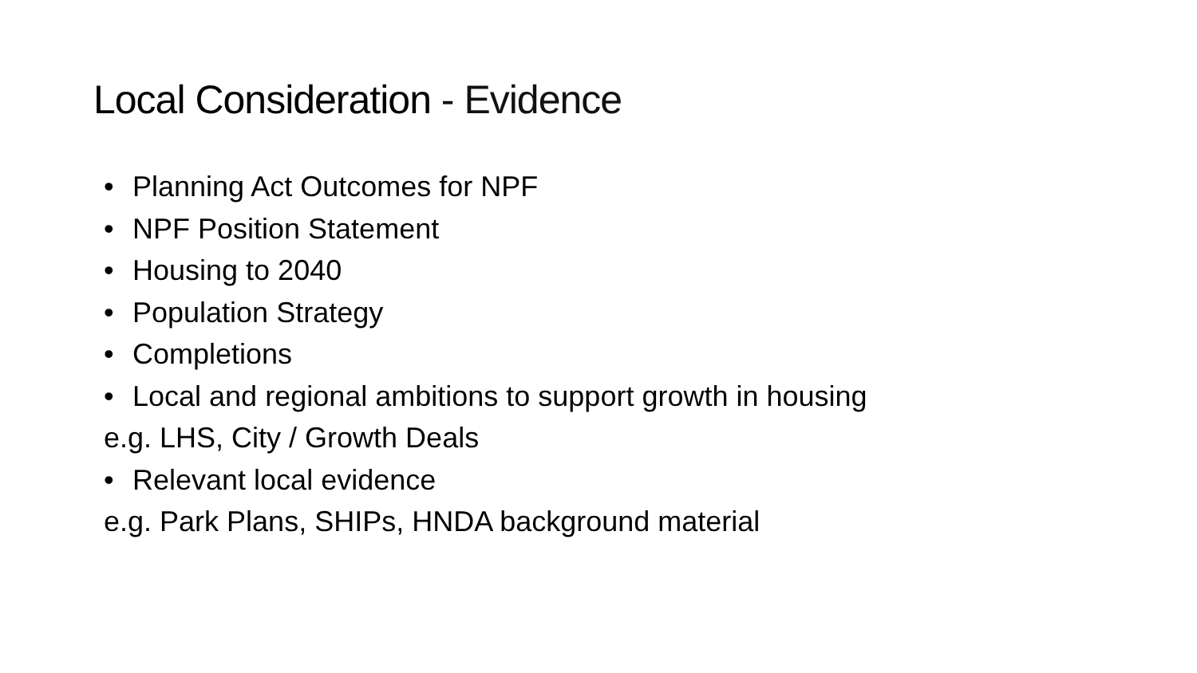Local Consideration - Evidence
• Planning Act Outcomes for NPF
• NPF Position Statement
• Housing to 2040
• Population Strategy
• Completions
• Local and regional ambitions to support growth in housing
e.g. LHS, City / Growth Deals
• Relevant local evidence
e.g. Park Plans, SHIPs, HNDA background material